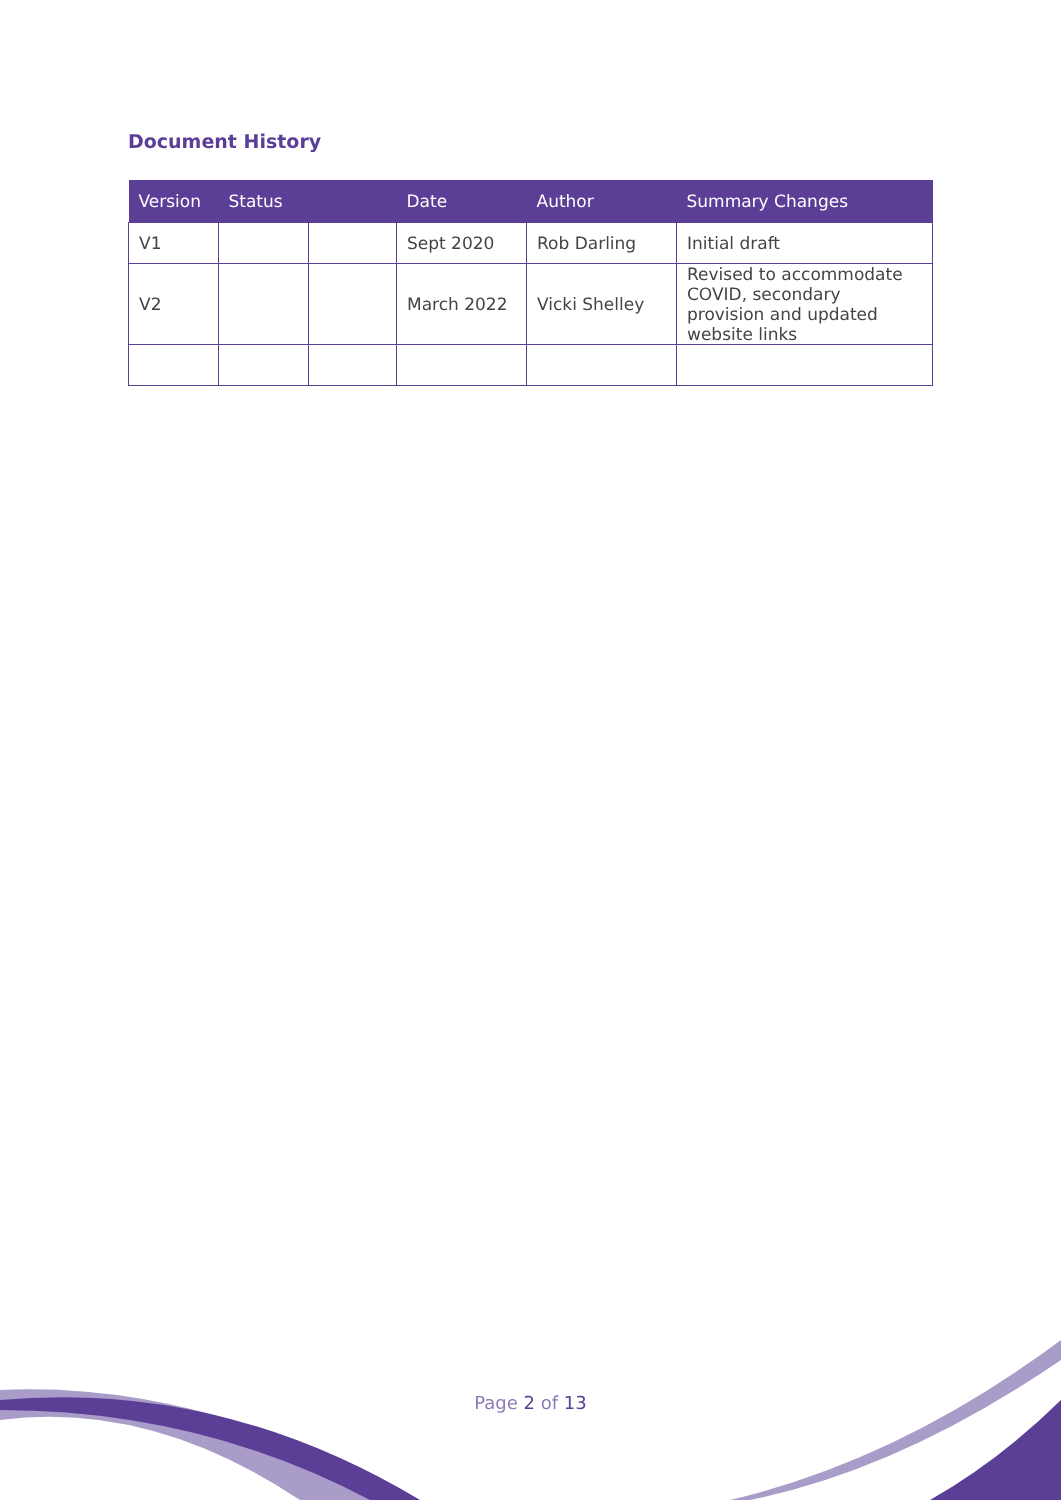Document History
| Version | Status | | Date | Author | Summary Changes |
| --- | --- | --- | --- | --- | --- |
| V1 | | | Sept 2020 | Rob Darling | Initial draft |
| V2 | | | March 2022 | Vicki Shelley | Revised to accommodate COVID, secondary provision and updated website links |
Page 2 of 13